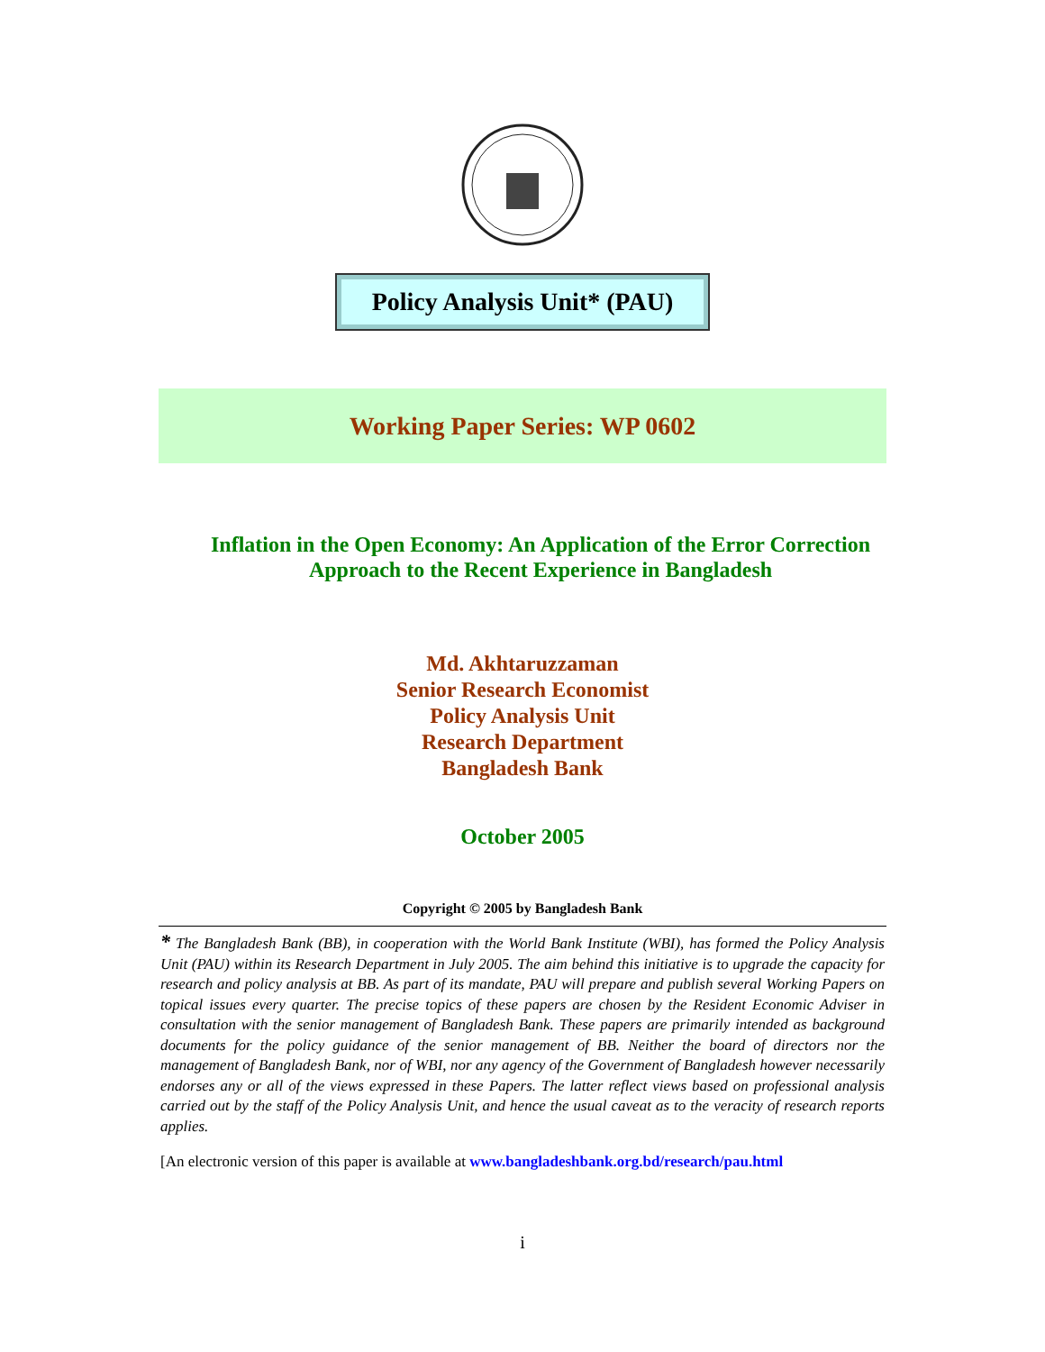Policy Analysis Unit* (PAU)
Working Paper Series: WP 0602
Inflation in the Open Economy: An Application of the Error Correction
Approach to the Recent Experience in Bangladesh
Md. Akhtaruzzaman
Senior Research Economist
Policy Analysis Unit
Research Department
Bangladesh Bank
October 2005
Copyright © 2005 by Bangladesh Bank
* The Bangladesh Bank (BB), in cooperation with the World Bank Institute (WBI), has formed the Policy Analysis Unit (PAU) within its Research Department in July 2005. The aim behind this initiative is to upgrade the capacity for research and policy analysis at BB. As part of its mandate, PAU will prepare and publish several Working Papers on topical issues every quarter. The precise topics of these papers are chosen by the Resident Economic Adviser in consultation with the senior management of Bangladesh Bank. These papers are primarily intended as background documents for the policy guidance of the senior management of BB. Neither the board of directors nor the management of Bangladesh Bank, nor of WBI, nor any agency of the Government of Bangladesh however necessarily endorses any or all of the views expressed in these Papers. The latter reflect views based on professional analysis carried out by the staff of the Policy Analysis Unit, and hence the usual caveat as to the veracity of research reports applies.
[An electronic version of this paper is available at www.bangladeshbank.org.bd/research/pau.html
i